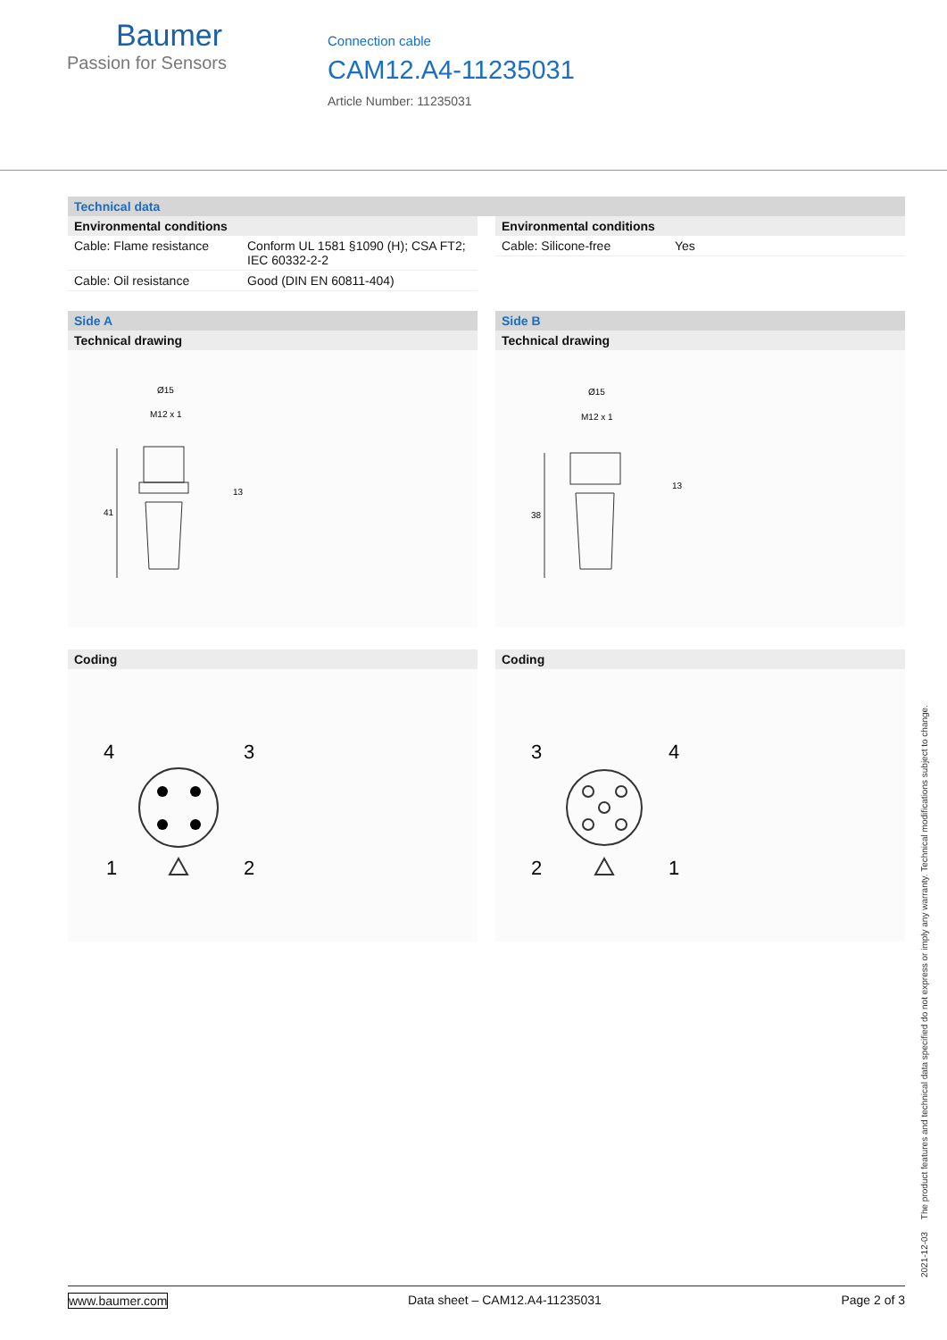Baumer
Passion for Sensors
Connection cable
CAM12.A4-11235031
Article Number: 11235031
Technical data
Environmental conditions
| Cable: Flame resistance | Conform UL 1581 §1090 (H); CSA FT2; IEC 60332-2-2 |
| Cable: Oil resistance | Good (DIN EN 60811-404) |
Environmental conditions
| Cable: Silicone-free | Yes |
Side A
Technical drawing
Ø15
M12 x 1
41
13
Coding
4
3
1
2
Side B
Technical drawing
Ø15
M12 x 1
38
13
Coding
3
4
2
1
2021-12-03 The product features and technical data specified do not express or imply any warranty. Technical modifications subject to change.
www.baumer.com Data sheet – CAM12.A4-11235031 Page 2 of 3